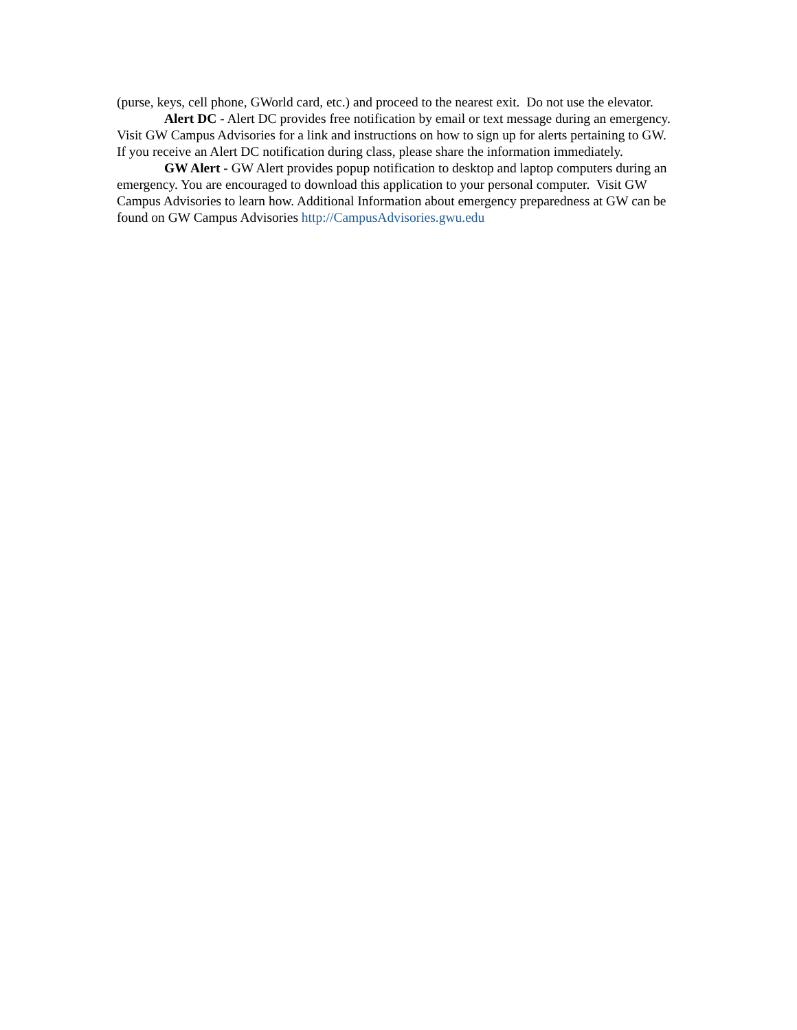(purse, keys, cell phone, GWorld card, etc.) and proceed to the nearest exit. Do not use the elevator.
Alert DC - Alert DC provides free notification by email or text message during an emergency. Visit GW Campus Advisories for a link and instructions on how to sign up for alerts pertaining to GW. If you receive an Alert DC notification during class, please share the information immediately.
GW Alert - GW Alert provides popup notification to desktop and laptop computers during an emergency. You are encouraged to download this application to your personal computer. Visit GW Campus Advisories to learn how. Additional Information about emergency preparedness at GW can be found on GW Campus Advisories http://CampusAdvisories.gwu.edu